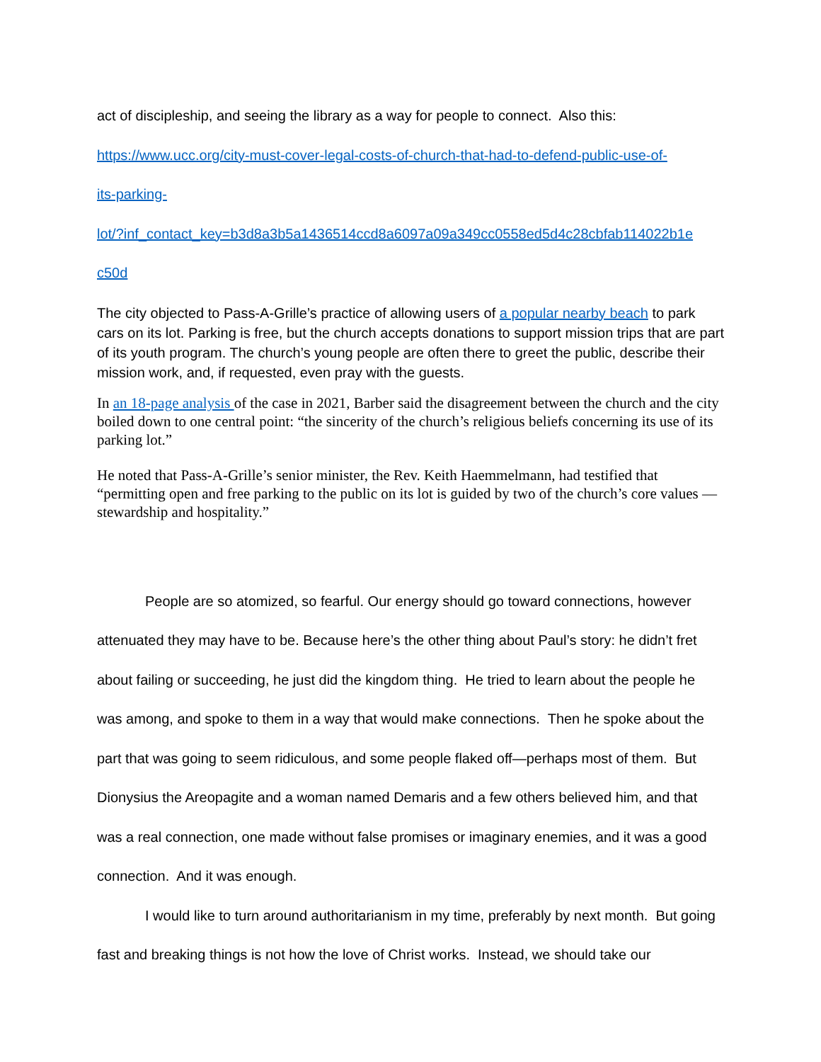act of discipleship, and seeing the library as a way for people to connect. Also this:
https://www.ucc.org/city-must-cover-legal-costs-of-church-that-had-to-defend-public-use-of-
its-parking-
lot/?inf_contact_key=b3d8a3b5a1436514ccd8a6097a09a349cc0558ed5d4c28cbfab114022b1e
c50d
The city objected to Pass-A-Grille’s practice of allowing users of a popular nearby beach to park cars on its lot. Parking is free, but the church accepts donations to support mission trips that are part of its youth program. The church’s young people are often there to greet the public, describe their mission work, and, if requested, even pray with the guests.
In an 18-page analysis of the case in 2021, Barber said the disagreement between the church and the city boiled down to one central point: “the sincerity of the church’s religious beliefs concerning its use of its parking lot.”
He noted that Pass-A-Grille’s senior minister, the Rev. Keith Haemmelmann, had testified that “permitting open and free parking to the public on its lot is guided by two of the church’s core values — stewardship and hospitality.”
People are so atomized, so fearful. Our energy should go toward connections, however attenuated they may have to be. Because here’s the other thing about Paul’s story: he didn’t fret about failing or succeeding, he just did the kingdom thing. He tried to learn about the people he was among, and spoke to them in a way that would make connections. Then he spoke about the part that was going to seem ridiculous, and some people flaked off—perhaps most of them. But Dionysius the Areopagite and a woman named Demaris and a few others believed him, and that was a real connection, one made without false promises or imaginary enemies, and it was a good connection. And it was enough.
I would like to turn around authoritarianism in my time, preferably by next month. But going fast and breaking things is not how the love of Christ works. Instead, we should take our